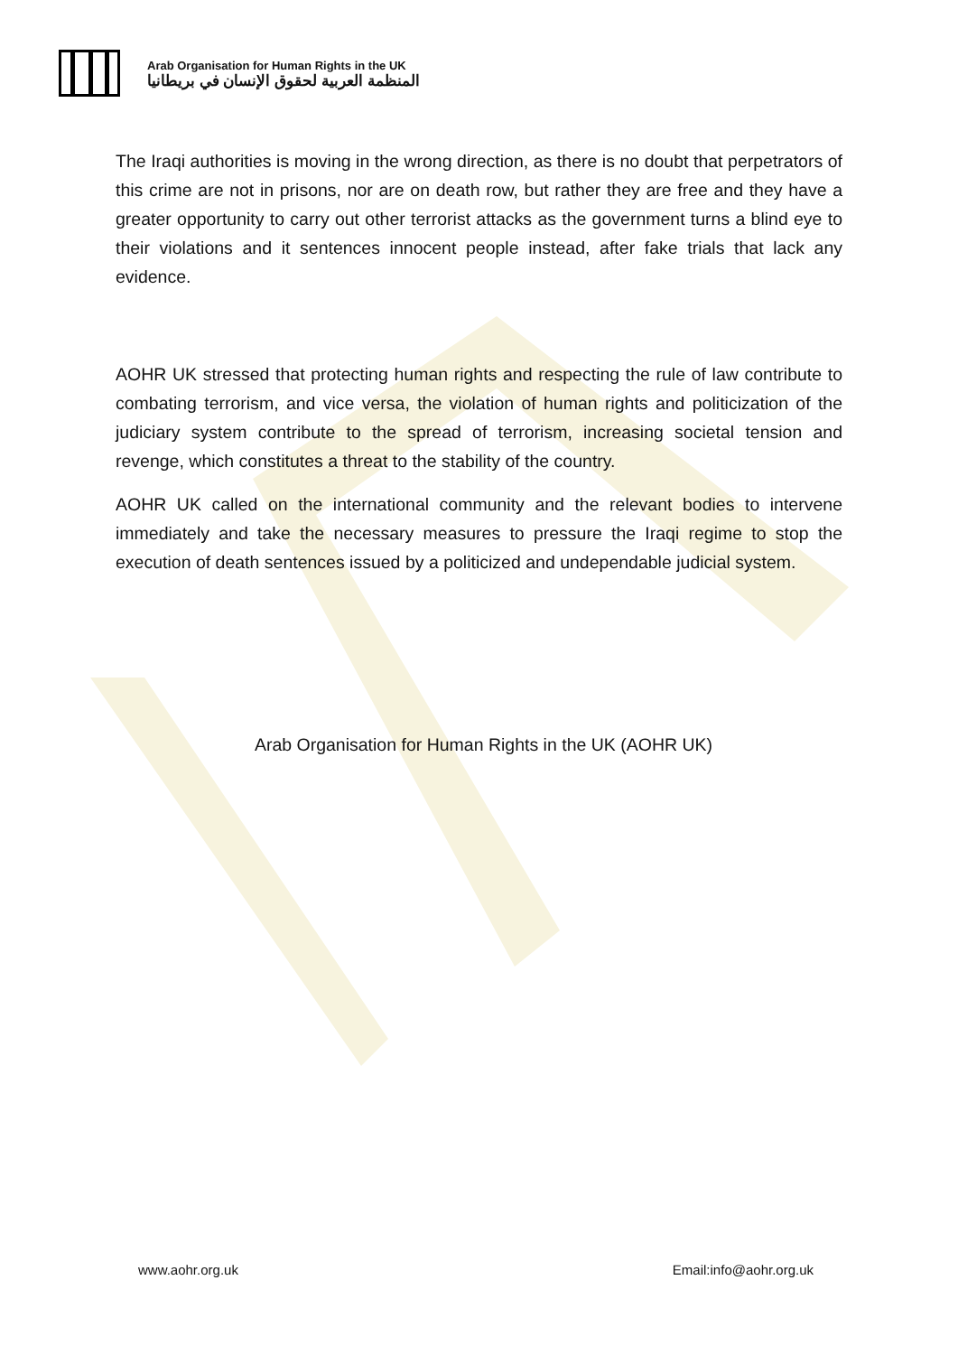Arab Organisation for Human Rights in the UK
المنظمة العربية لحقوق الإنسان في بريطانيا
The Iraqi authorities is moving in the wrong direction, as there is no doubt that perpetrators of this crime are not in prisons, nor are on death row, but rather they are free and they have a greater opportunity to carry out other terrorist attacks as the government turns a blind eye to their violations and it sentences innocent people instead, after fake trials that lack any evidence.
AOHR UK stressed that protecting human rights and respecting the rule of law contribute to combating terrorism, and vice versa, the violation of human rights and politicization of the judiciary system contribute to the spread of terrorism, increasing societal tension and revenge, which constitutes a threat to the stability of the country.
AOHR UK called on the international community and the relevant bodies to intervene immediately and take the necessary measures to pressure the Iraqi regime to stop the execution of death sentences issued by a politicized and undependable judicial system.
Arab Organisation for Human Rights in the UK (AOHR UK)
www.aohr.org.uk Email:info@aohr.org.uk